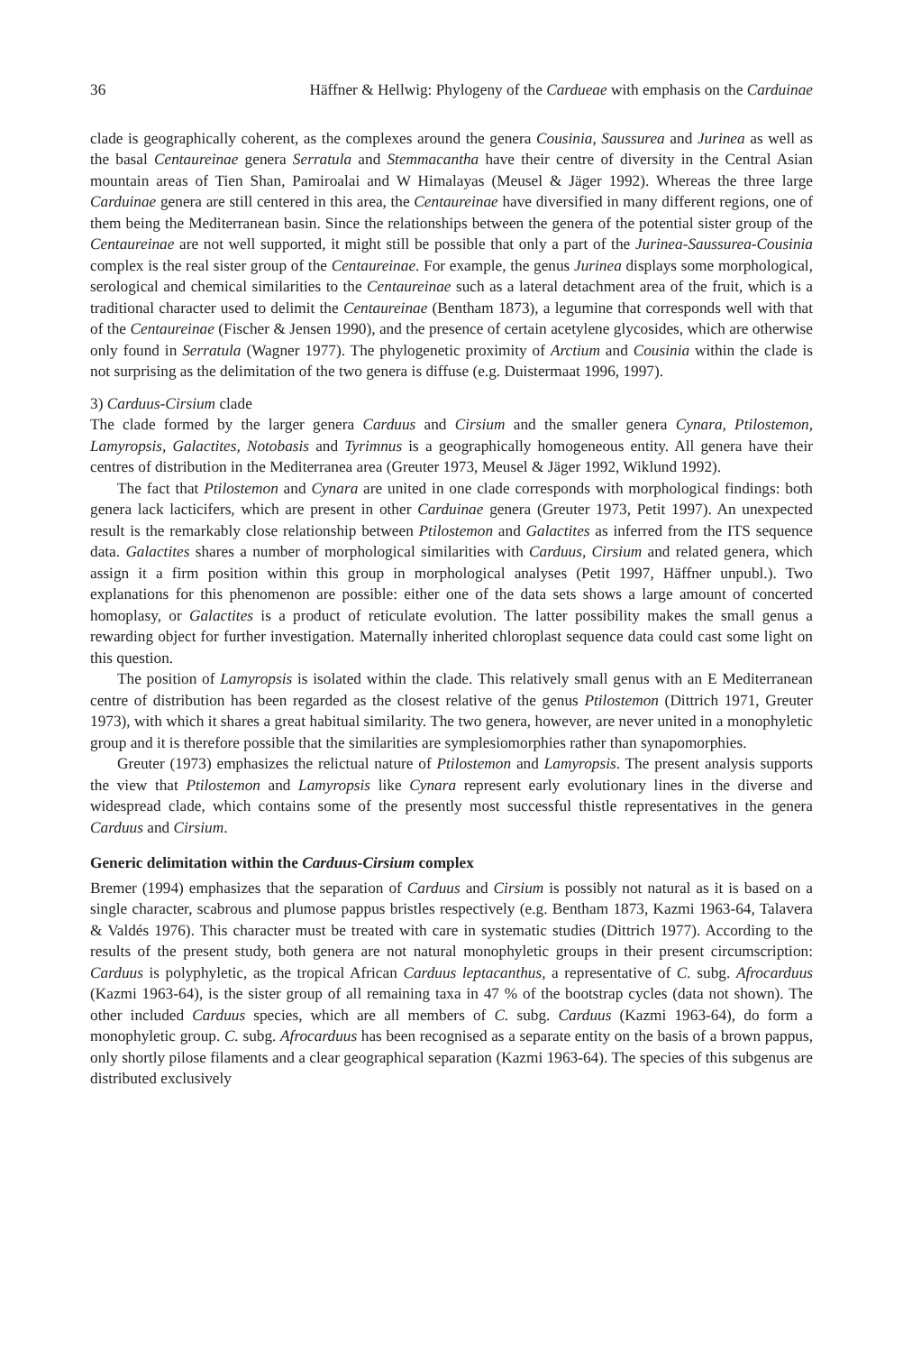36 Häffner & Hellwig: Phylogeny of the Cardueae with emphasis on the Carduinae
clade is geographically coherent, as the complexes around the genera Cousinia, Saussurea and Jurinea as well as the basal Centaureinae genera Serratula and Stemmacantha have their centre of diversity in the Central Asian mountain areas of Tien Shan, Pamiroalai and W Himalayas (Meusel & Jäger 1992). Whereas the three large Carduinae genera are still centered in this area, the Centaureinae have diversified in many different regions, one of them being the Mediterranean basin. Since the relationships between the genera of the potential sister group of the Centaureinae are not well supported, it might still be possible that only a part of the Jurinea-Saussurea-Cousinia complex is the real sister group of the Centaureinae. For example, the genus Jurinea displays some morphological, serological and chemical similarities to the Centaureinae such as a lateral detachment area of the fruit, which is a traditional character used to delimit the Centaureinae (Bentham 1873), a legumine that corresponds well with that of the Centaureinae (Fischer & Jensen 1990), and the presence of certain acetylene glycosides, which are otherwise only found in Serratula (Wagner 1977). The phylogenetic proximity of Arctium and Cousinia within the clade is not surprising as the delimitation of the two genera is diffuse (e.g. Duistermaat 1996, 1997).
3) Carduus-Cirsium clade
The clade formed by the larger genera Carduus and Cirsium and the smaller genera Cynara, Ptilostemon, Lamyropsis, Galactites, Notobasis and Tyrimnus is a geographically homogeneous entity. All genera have their centres of distribution in the Mediterranea area (Greuter 1973, Meusel & Jäger 1992, Wiklund 1992).
The fact that Ptilostemon and Cynara are united in one clade corresponds with morphological findings: both genera lack lacticifers, which are present in other Carduinae genera (Greuter 1973, Petit 1997). An unexpected result is the remarkably close relationship between Ptilostemon and Galactites as inferred from the ITS sequence data. Galactites shares a number of morphological similarities with Carduus, Cirsium and related genera, which assign it a firm position within this group in morphological analyses (Petit 1997, Häffner unpubl.). Two explanations for this phenomenon are possible: either one of the data sets shows a large amount of concerted homoplasy, or Galactites is a product of reticulate evolution. The latter possibility makes the small genus a rewarding object for further investigation. Maternally inherited chloroplast sequence data could cast some light on this question.
The position of Lamyropsis is isolated within the clade. This relatively small genus with an E Mediterranean centre of distribution has been regarded as the closest relative of the genus Ptilostemon (Dittrich 1971, Greuter 1973), with which it shares a great habitual similarity. The two genera, however, are never united in a monophyletic group and it is therefore possible that the similarities are symplesiomorphies rather than synapomorphies.
Greuter (1973) emphasizes the relictual nature of Ptilostemon and Lamyropsis. The present analysis supports the view that Ptilostemon and Lamyropsis like Cynara represent early evolutionary lines in the diverse and widespread clade, which contains some of the presently most successful thistle representatives in the genera Carduus and Cirsium.
Generic delimitation within the Carduus-Cirsium complex
Bremer (1994) emphasizes that the separation of Carduus and Cirsium is possibly not natural as it is based on a single character, scabrous and plumose pappus bristles respectively (e.g. Bentham 1873, Kazmi 1963-64, Talavera & Valdés 1976). This character must be treated with care in systematic studies (Dittrich 1977). According to the results of the present study, both genera are not natural monophyletic groups in their present circumscription: Carduus is polyphyletic, as the tropical African Carduus leptacanthus, a representative of C. subg. Afrocarduus (Kazmi 1963-64), is the sister group of all remaining taxa in 47 % of the bootstrap cycles (data not shown). The other included Carduus species, which are all members of C. subg. Carduus (Kazmi 1963-64), do form a monophyletic group. C. subg. Afrocarduus has been recognised as a separate entity on the basis of a brown pappus, only shortly pilose filaments and a clear geographical separation (Kazmi 1963-64). The species of this subgenus are distributed exclusively